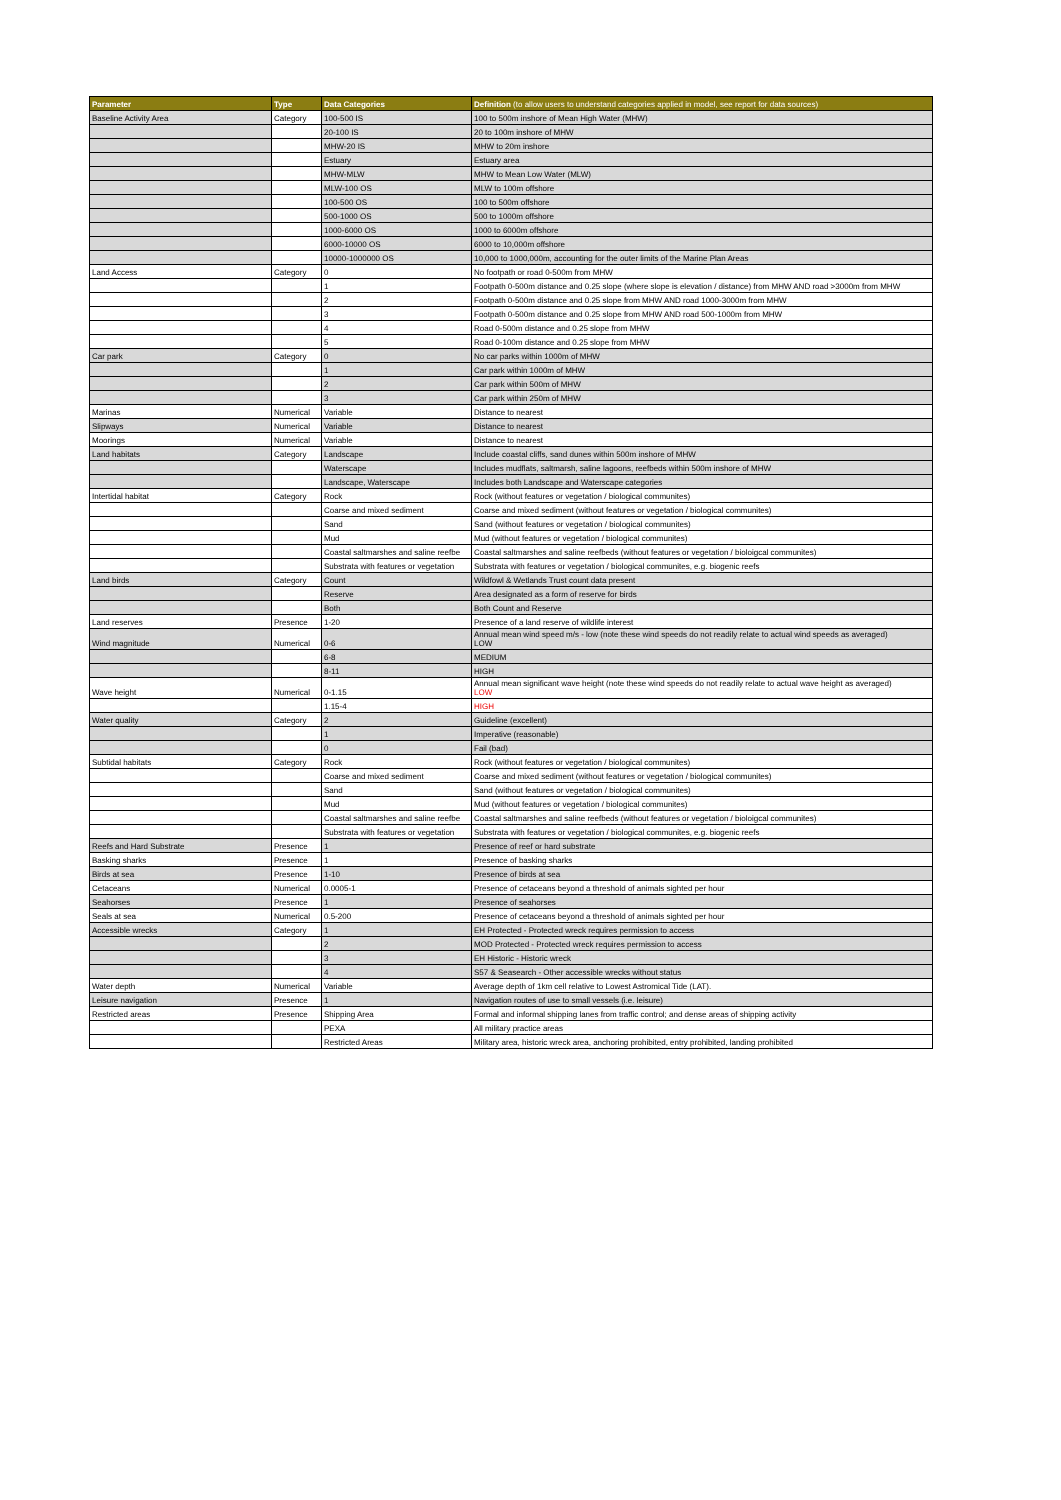| Parameter | Type | Data Categories | Definition (to allow users to understand categories applied in model, see report for data sources) |
| --- | --- | --- | --- |
| Baseline Activity Area | Category | 100-500 IS | 100 to 500m inshore of Mean High Water (MHW) |
| | | 20-100 IS | 20 to 100m inshore of MHW |
| | | MHW-20 IS | MHW to 20m inshore |
| | | Estuary | Estuary area |
| | | MHW-MLW | MHW to Mean Low Water (MLW) |
| | | MLW-100 OS | MLW to 100m offshore |
| | | 100-500 OS | 100 to 500m offshore |
| | | 500-1000 OS | 500 to 1000m offshore |
| | | 1000-6000 OS | 1000 to 6000m offshore |
| | | 6000-10000 OS | 6000 to 10,000m offshore |
| | | 10000-1000000 OS | 10,000 to 1000,000m, accounting for the outer limits of the Marine Plan Areas |
| Land Access | Category | 0 | No footpath or road 0-500m from MHW |
| | | 1 | Footpath 0-500m distance and 0.25 slope (where slope is elevation / distance) from MHW AND road >3000m from MHW |
| | | 2 | Footpath 0-500m distance and 0.25 slope from MHW AND road 1000-3000m from MHW |
| | | 3 | Footpath 0-500m distance and 0.25 slope from MHW AND road 500-1000m from MHW |
| | | 4 | Road 0-500m distance and 0.25 slope from MHW |
| | | 5 | Road 0-100m distance and 0.25 slope from MHW |
| Car park | Category | 0 | No car parks within 1000m of MHW |
| | | 1 | Car park within 1000m of MHW |
| | | 2 | Car park within 500m of MHW |
| | | 3 | Car park within 250m of MHW |
| Marinas | Numerical | Variable | Distance to nearest |
| Slipways | Numerical | Variable | Distance to nearest |
| Moorings | Numerical | Variable | Distance to nearest |
| Land habitats | Category | Landscape | Include coastal cliffs, sand dunes within 500m inshore of MHW |
| | | Waterscape | Includes mudflats, saltmarsh, saline lagoons, reefbeds within 500m inshore of MHW |
| | | Landscape, Waterscape | Includes both Landscape and Waterscape categories |
| Intertidal habitat | Category | Rock | Rock (without features or vegetation / biological communites) |
| | | Coarse and mixed sediment | Coarse and mixed sediment (without features or vegetation / biological communites) |
| | | Sand | Sand (without features or vegetation / biological communites) |
| | | Mud | Mud (without features or vegetation / biological communites) |
| | | Coastal saltmarshes and saline reefbe | Coastal saltmarshes and saline reefbeds (without features or vegetation / bioloigcal communites) |
| | | Substrata with features or vegetation | Substrata with features or vegetation / biological communites, e.g. biogenic reefs |
| Land birds | Category | Count | Wildfowl & Wetlands Trust count data present |
| | | Reserve | Area designated as a form of reserve for birds |
| | | Both | Both Count and Reserve |
| Land reserves | Presence | 1-20 | Presence of a land reserve of wildlife interest |
| Wind magnitude | Numerical | 0-6 | Annual mean wind speed m/s - low (note these wind speeds do not readily relate to actual wind speeds as averaged) LOW |
| | | 6-8 | MEDIUM |
| | | 8-11 | HIGH |
| Wave height | Numerical | 0-1.15 | Annual mean significant wave height (note these wind speeds do not readily relate to actual wave height as averaged) LOW |
| | | 1.15-4 | HIGH |
| Water quality | Category | 2 | Guideline (excellent) |
| | | 1 | Imperative (reasonable) |
| | | 0 | Fail (bad) |
| Subtidal habitats | Category | Rock | Rock (without features or vegetation / biological communites) |
| | | Coarse and mixed sediment | Coarse and mixed sediment (without features or vegetation / biological communites) |
| | | Sand | Sand (without features or vegetation / biological communites) |
| | | Mud | Mud (without features or vegetation / biological communites) |
| | | Coastal saltmarshes and saline reefbe | Coastal saltmarshes and saline reefbeds (without features or vegetation / bioloigcal communites) |
| | | Substrata with features or vegetation | Substrata with features or vegetation / biological communites, e.g. biogenic reefs |
| Reefs and Hard Substrate | Presence | 1 | Presence of reef or hard substrate |
| Basking sharks | Presence | 1 | Presence of basking sharks |
| Birds at sea | Presence | 1-10 | Presence of birds at sea |
| Cetaceans | Numerical | 0.0005-1 | Presence of cetaceans beyond a threshold of animals sighted per hour |
| Seahorses | Presence | 1 | Presence of seahorses |
| Seals at sea | Numerical | 0.5-200 | Presence of cetaceans beyond a threshold of animals sighted per hour |
| Accessible wrecks | Category | 1 | EH Protected - Protected wreck requires permission to access |
| | | 2 | MOD Protected - Protected wreck requires permission to access |
| | | 3 | EH Historic - Historic wreck |
| | | 4 | S57 & Seasearch - Other accessible wrecks without status |
| Water depth | Numerical | Variable | Average depth of 1km cell relative to Lowest Astromical Tide (LAT). |
| Leisure navigation | Presence | 1 | Navigation routes of use to small vessels (i.e. leisure) |
| Restricted areas | Presence | Shipping Area | Formal and informal shipping lanes from traffic control; and dense areas of shipping activity |
| | | PEXA | All military practice areas |
| | | Restricted Areas | Military area, historic wreck area, anchoring prohibited, entry prohibited, landing prohibited |